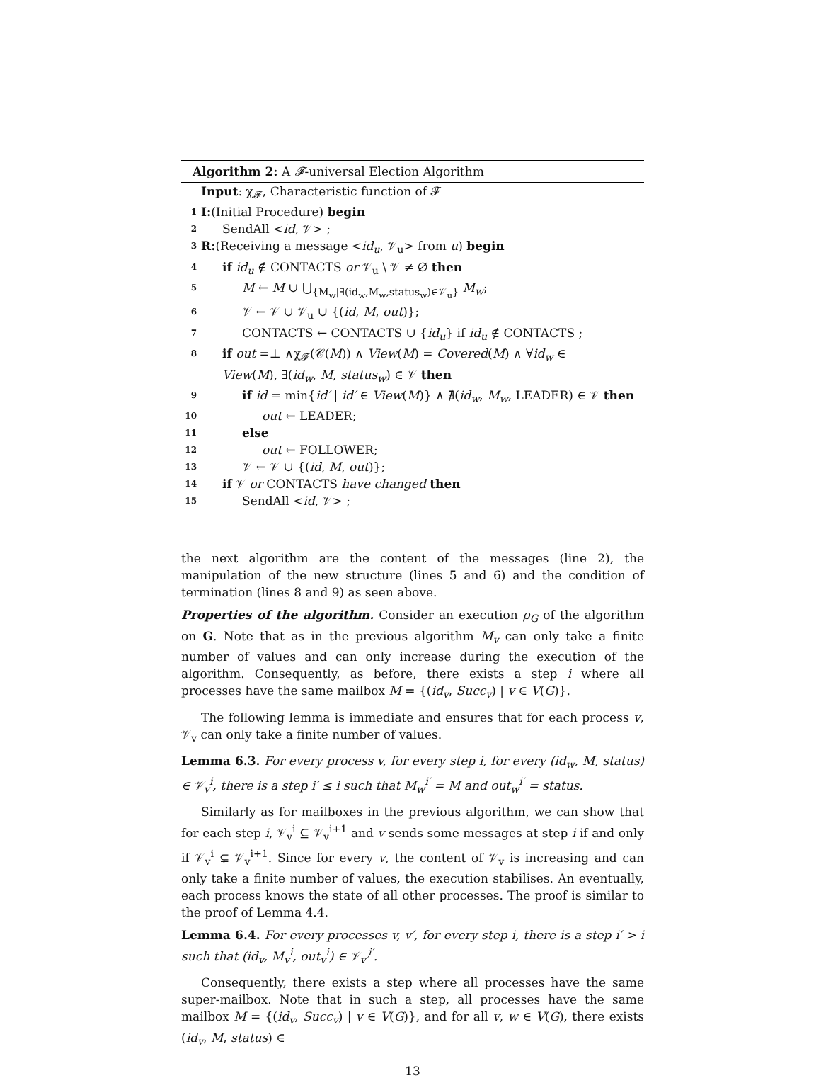Algorithm 2: A 𝓕-universal Election Algorithm
Input: χ<sub>𝓕</sub>, Characteristic function of 𝓕
1 I:(Initial Procedure) begin
2 SendAll <id, 𝒱> ;
3 R:(Receiving a message <id<sub>u</sub>, 𝒱<sub>u</sub>> from u) begin
4 if id<sub>u</sub> ∉ CONTACTS or 𝒱<sub>u</sub> \ 𝒱 ≠ ∅ then
5 M ← M ∪ ⋃<sub>{M<sub>w</sub>|∃(id<sub>w</sub>,M<sub>w</sub>,status<sub>w</sub>)∈𝒱<sub>u</sub>}</sub> M<sub>w</sub>;
6 𝒱 ← 𝒱 ∪ 𝒱<sub>u</sub> ∪ {(id, M, out)};
7 CONTACTS ← CONTACTS ∪ {id<sub>u</sub>} if id<sub>u</sub> ∉ CONTACTS ;
8 if out =⊥ ∧χ<sub>𝓕</sub>(𝒞(M)) ∧ View(M) = Covered(M) ∧ ∀id<sub>w</sub> ∈
View(M), ∃(id<sub>w</sub>, M, status<sub>w</sub>) ∈ 𝒱 then
9 if id = min{id′ | id′ ∈ View(M)} ∧ ∄(id<sub>w</sub>, M<sub>w</sub>, LEADER) ∈ 𝒱 then
10 out ← LEADER;
11 else
12 out ← FOLLOWER;
13 𝒱 ← 𝒱 ∪ {(id, M, out)};
14 if 𝒱 or CONTACTS have changed then
15 SendAll <id, 𝒱> ;
the next algorithm are the content of the messages (line 2), the manipulation of the new structure (lines 5 and 6) and the condition of termination (lines 8 and 9) as seen above.
Properties of the algorithm. Consider an execution ρ<sub>G</sub> of the algorithm on G. Note that as in the previous algorithm M<sub>v</sub> can only take a finite number of values and can only increase during the execution of the algorithm. Consequently, as before, there exists a step i where all processes have the same mailbox M = {(id<sub>v</sub>, Succ<sub>v</sub>) | v ∈ V(G)}.
The following lemma is immediate and ensures that for each process v, 𝒱<sub>v</sub> can only take a finite number of values.
Lemma 6.3. For every process v, for every step i, for every (id<sub>w</sub>, M, status) ∈ 𝒱<sub>v</sub><sup>i</sup>, there is a step i′ ≤ i such that M<sub>w</sub><sup>i′</sup> = M and out<sub>w</sub><sup>i′</sup> = status.
Similarly as for mailboxes in the previous algorithm, we can show that for each step i, 𝒱<sub>v</sub><sup>i</sup> ⊆ 𝒱<sub>v</sub><sup>i+1</sup> and v sends some messages at step i if and only if 𝒱<sub>v</sub><sup>i</sup> ⊊ 𝒱<sub>v</sub><sup>i+1</sup>. Since for every v, the content of 𝒱<sub>v</sub> is increasing and can only take a finite number of values, the execution stabilises. An eventually, each process knows the state of all other processes. The proof is similar to the proof of Lemma 4.4.
Lemma 6.4. For every processes v, v′, for every step i, there is a step i′ > i such that (id<sub>v</sub>, M<sub>v</sub><sup>i</sup>, out<sub>v</sub><sup>i</sup>) ∈ 𝒱<sub>v′</sub><sup>i′</sup>.
Consequently, there exists a step where all processes have the same super-mailbox. Note that in such a step, all processes have the same mailbox M = {(id<sub>v</sub>, Succ<sub>v</sub>) | v ∈ V(G)}, and for all v, w ∈ V(G), there exists (id<sub>v</sub>, M, status) ∈
13